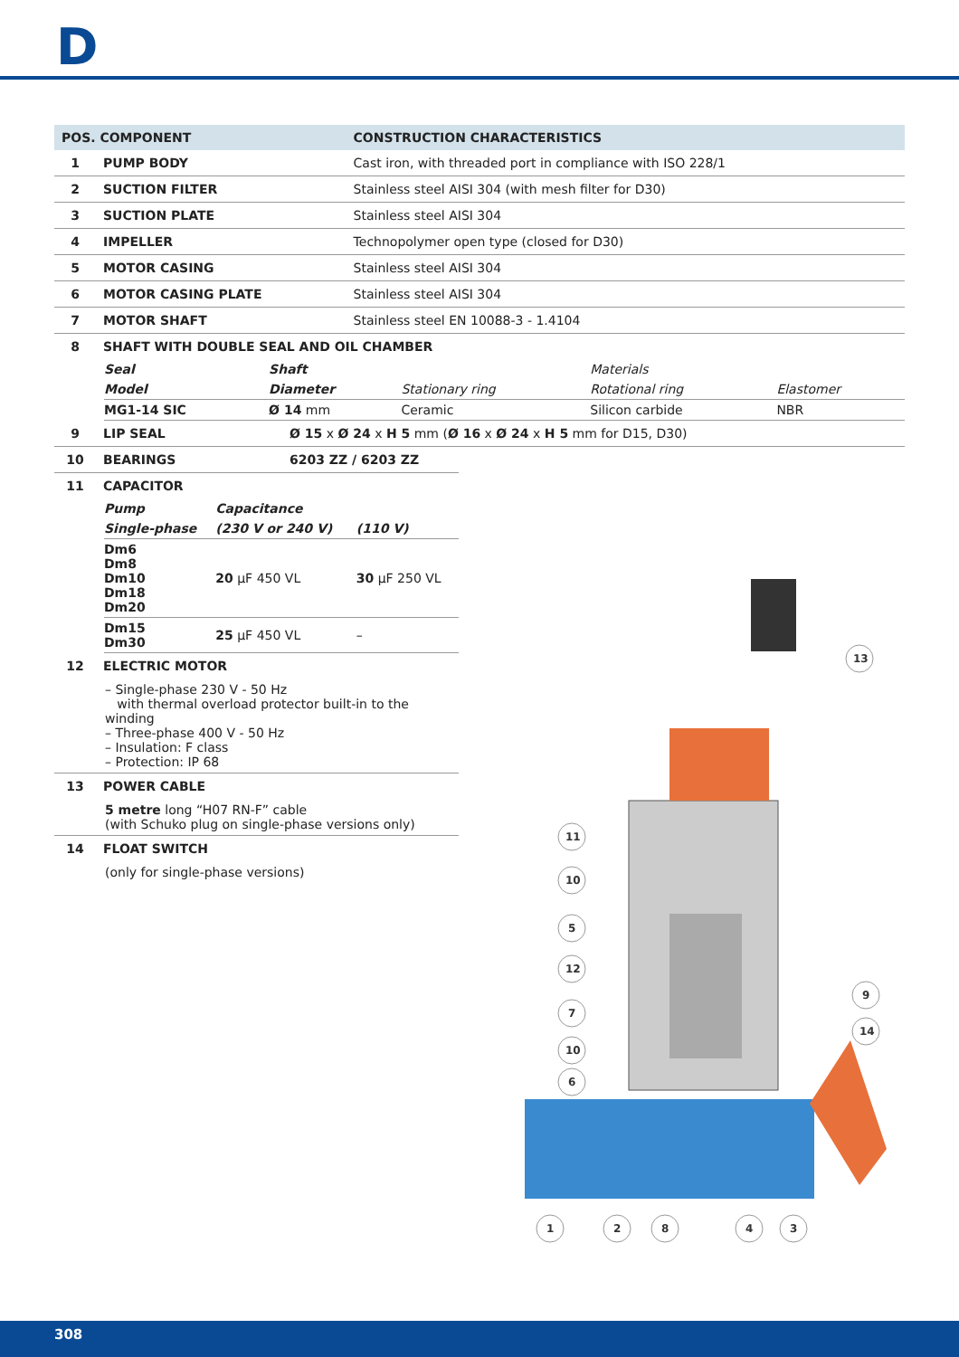D
| POS. COMPONENT | | CONSTRUCTION CHARACTERISTICS |
| --- | --- | --- |
| 1 | PUMP BODY | Cast iron, with threaded port in compliance with ISO 228/1 |
| 2 | SUCTION FILTER | Stainless steel AISI 304 (with mesh filter for D30) |
| 3 | SUCTION PLATE | Stainless steel AISI 304 |
| 4 | IMPELLER | Technopolymer open type (closed for D30) |
| 5 | MOTOR CASING | Stainless steel AISI 304 |
| 6 | MOTOR CASING PLATE | Stainless steel AISI 304 |
| 7 | MOTOR SHAFT | Stainless steel EN 10088-3 - 1.4104 |
| 8 | SHAFT WITH DOUBLE SEAL AND OIL CHAMBER | |
| Seal | Shaft | | Materials | |
| Model | Diameter | Stationary ring | Rotational ring | Elastomer |
| MG1-14 SIC | Ø 14 mm | Ceramic | Silicon carbide | NBR |
| 9 | LIP SEAL | Ø 15 x Ø 24 x H 5 mm ( Ø 16 x Ø 24 x H 5 mm for D15, D30) |
| 10 | BEARINGS | 6203 ZZ / 6203 ZZ |
| 11 | CAPACITOR | |
| Pump | Capacitance | |
| Single-phase | (230 V or 240 V) | (110 V) |
| Dm6 Dm8 Dm10 Dm18 Dm20 | 20 µF 450 VL | 30 µF 250 VL |
| Dm15 Dm30 | 25 µF 450 VL | – |
| 12 | ELECTRIC MOTOR |
– Single-phase 230 V - 50 Hz
with thermal overload protector built-in to the winding
– Three-phase 400 V - 50 Hz
– Insulation: F class
– Protection: IP 68
| 13 | POWER CABLE |
5 metre long “H07 RN-F” cable
(with Schuko plug on single-phase versions only)
| 14 | FLOAT SWITCH |
(only for single-phase versions)
11
10
5
12
7
10
6
13
9
14
1
2
8
4
3
308